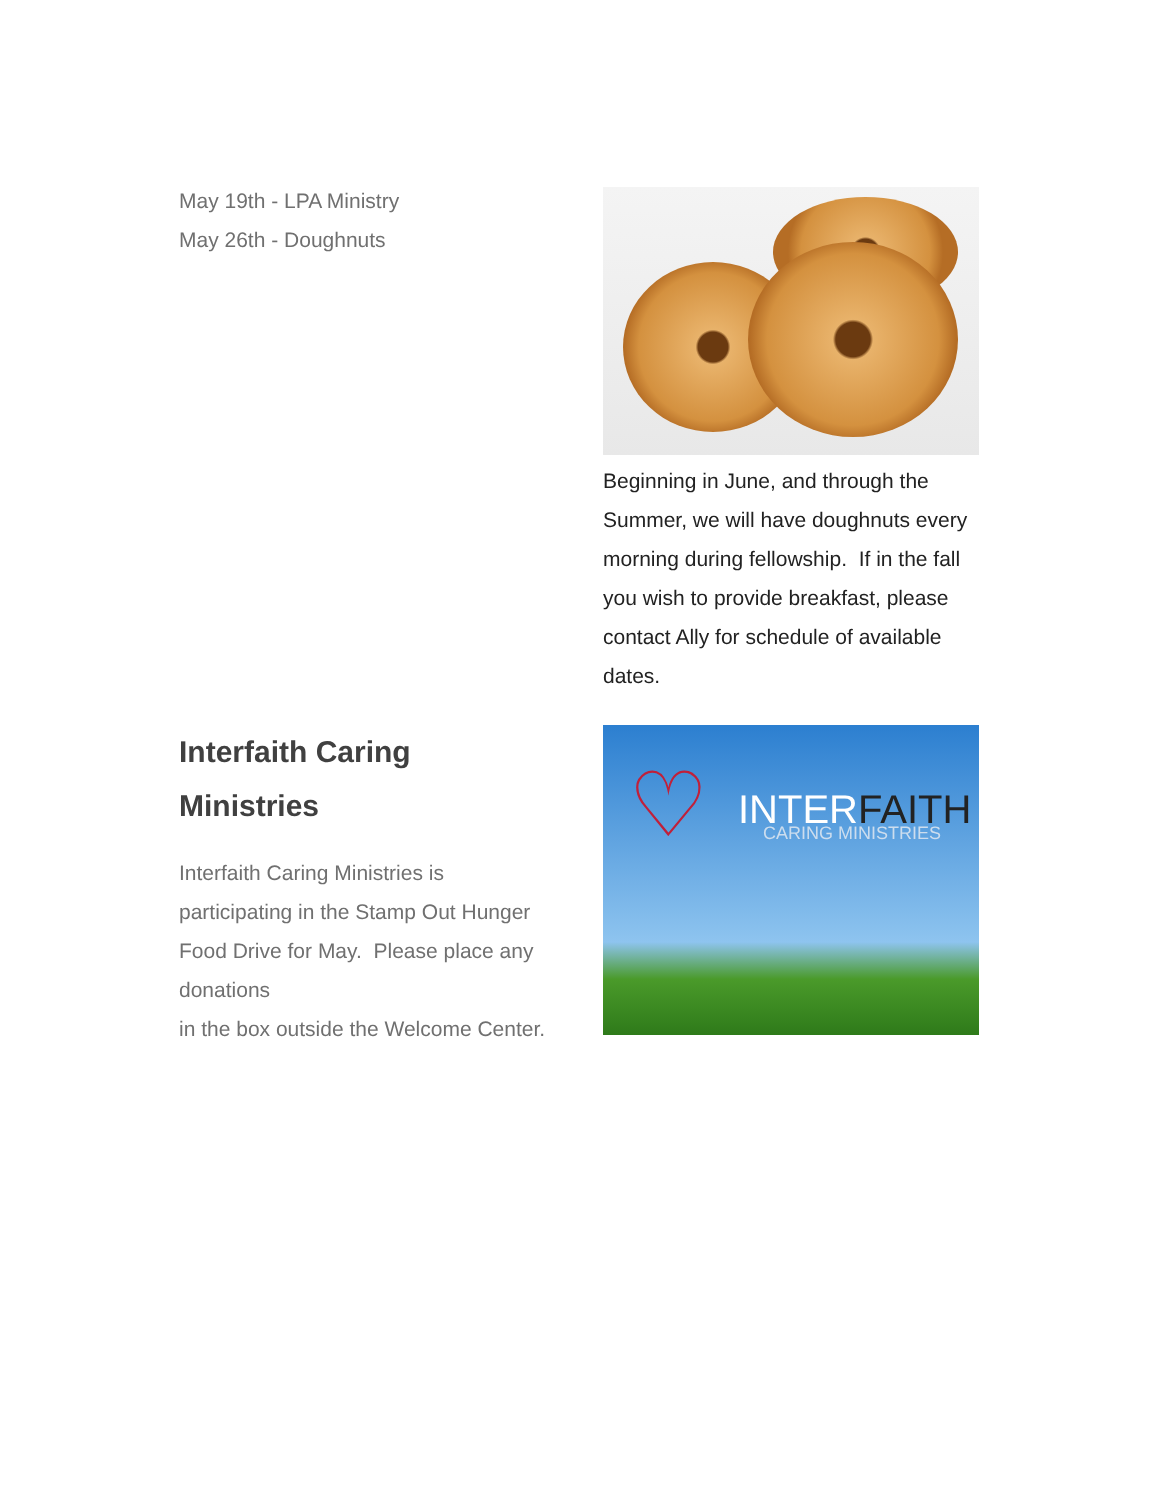May 19th - LPA Ministry
May 26th - Doughnuts
Beginning in June, and through the Summer, we will have doughnuts every morning during fellowship. If in the fall you wish to provide breakfast, please contact Ally for schedule of available dates.
Interfaith Caring Ministries
Interfaith Caring Ministries is participating in the Stamp Out Hunger Food Drive for May. Please place any donations
in the box outside the Welcome Center.
♡ INTERFAITH CARING MINISTRIES